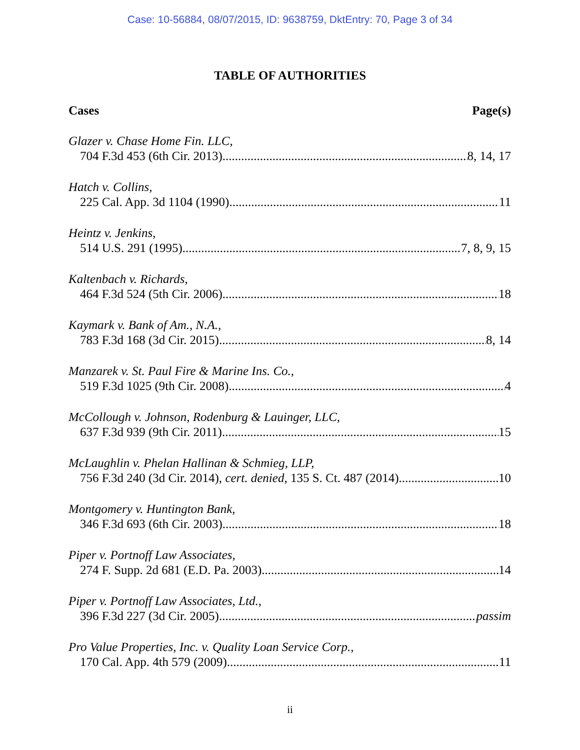Case: 10-56884, 08/07/2015, ID: 9638759, DktEntry: 70, Page 3 of 34
TABLE OF AUTHORITIES
Cases Page(s)
Glazer v. Chase Home Fin. LLC,
704 F.3d 453 (6th Cir. 2013) 8, 14, 17
Hatch v. Collins,
225 Cal. App. 3d 1104 (1990) 11
Heintz v. Jenkins,
514 U.S. 291 (1995) 7, 8, 9, 15
Kaltenbach v. Richards,
464 F.3d 524 (5th Cir. 2006) 18
Kaymark v. Bank of Am., N.A.,
783 F.3d 168 (3d Cir. 2015) 8, 14
Manzarek v. St. Paul Fire & Marine Ins. Co.,
519 F.3d 1025 (9th Cir. 2008) 4
McCollough v. Johnson, Rodenburg & Lauinger, LLC,
637 F.3d 939 (9th Cir. 2011) 15
McLaughlin v. Phelan Hallinan & Schmieg, LLP,
756 F.3d 240 (3d Cir. 2014), cert. denied, 135 S. Ct. 487 (2014) 10
Montgomery v. Huntington Bank,
346 F.3d 693 (6th Cir. 2003) 18
Piper v. Portnoff Law Associates,
274 F. Supp. 2d 681 (E.D. Pa. 2003) 14
Piper v. Portnoff Law Associates, Ltd.,
396 F.3d 227 (3d Cir. 2005) passim
Pro Value Properties, Inc. v. Quality Loan Service Corp.,
170 Cal. App. 4th 579 (2009) 11
ii